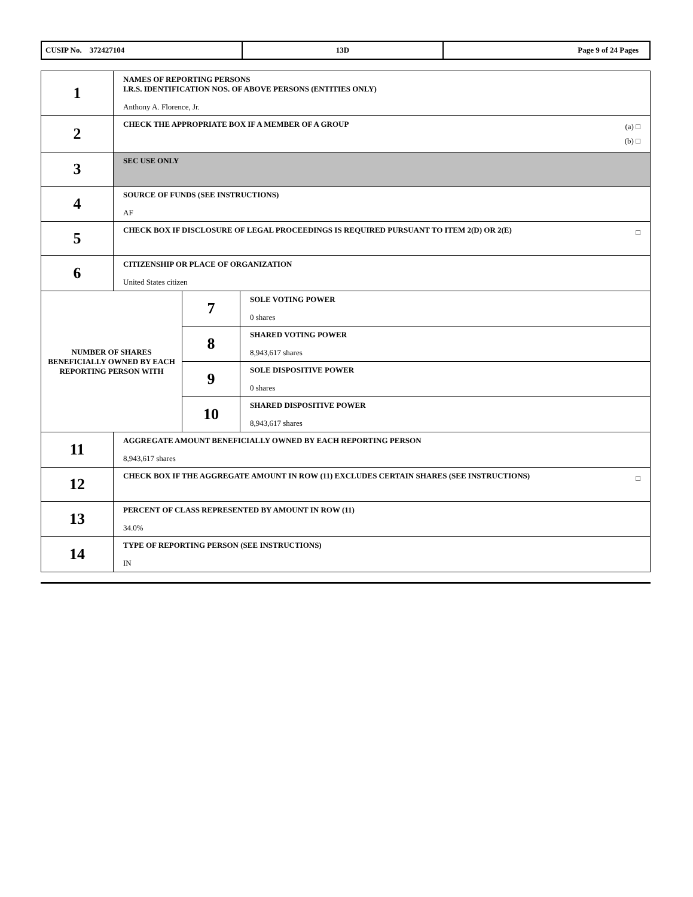| CUSIP No. 372427104 | 13D | Page 9 of 24 Pages |
| 1 | NAMES OF REPORTING PERSONS I.R.S. IDENTIFICATION NOS. OF ABOVE PERSONS (ENTITIES ONLY) Anthony A. Florence, Jr. | | |
| 2 | (a) □ (b) □ CHECK THE APPROPRIATE BOX IF A MEMBER OF A GROUP | | |
| 3 | SEC USE ONLY | | |
| 4 | SOURCE OF FUNDS (SEE INSTRUCTIONS) AF | | |
| 5 | □ CHECK BOX IF DISCLOSURE OF LEGAL PROCEEDINGS IS REQUIRED PURSUANT TO ITEM 2(D) OR 2(E) | | |
| 6 | CITIZENSHIP OR PLACE OF ORGANIZATION United States citizen | | |
| NUMBER OF SHARES BENEFICIALLY OWNED BY EACH REPORTING PERSON WITH | | 7 | SOLE VOTING POWER 0 shares |
| | | 8 | SHARED VOTING POWER 8,943,617 shares |
| | | 9 | SOLE DISPOSITIVE POWER 0 shares |
| | | 10 | SHARED DISPOSITIVE POWER 8,943,617 shares |
| 11 | AGGREGATE AMOUNT BENEFICIALLY OWNED BY EACH REPORTING PERSON 8,943,617 shares | | |
| 12 | □ CHECK BOX IF THE AGGREGATE AMOUNT IN ROW (11) EXCLUDES CERTAIN SHARES (SEE INSTRUCTIONS) | | |
| 13 | PERCENT OF CLASS REPRESENTED BY AMOUNT IN ROW (11) 34.0% | | |
| 14 | TYPE OF REPORTING PERSON (SEE INSTRUCTIONS) IN | | |